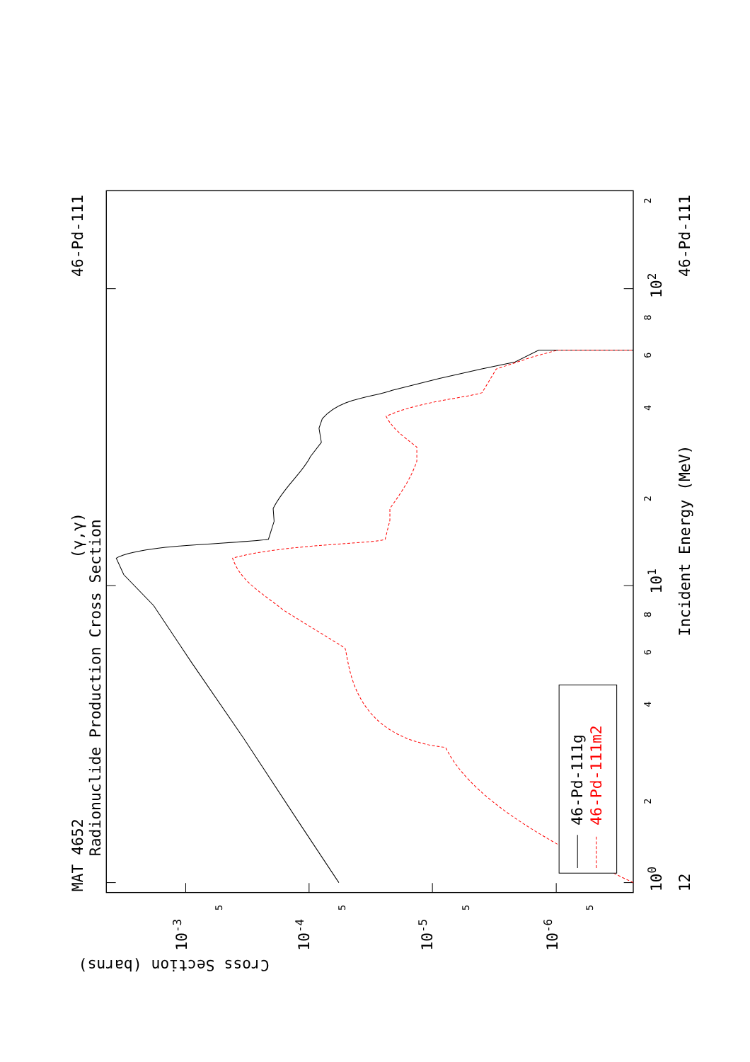46-Pd-111g
46-Pd-111m2
Radionuclide Production Cross Section
(γ,γ)
MAT 4652
46-Pd-111
46-Pd-111
12
Incident Energy (MeV)
Cross Section (barns)
100
101
102
10-3
10-4
10-5
10-6
2
4
6
8
2
4
6
8
2
5
5
5
5